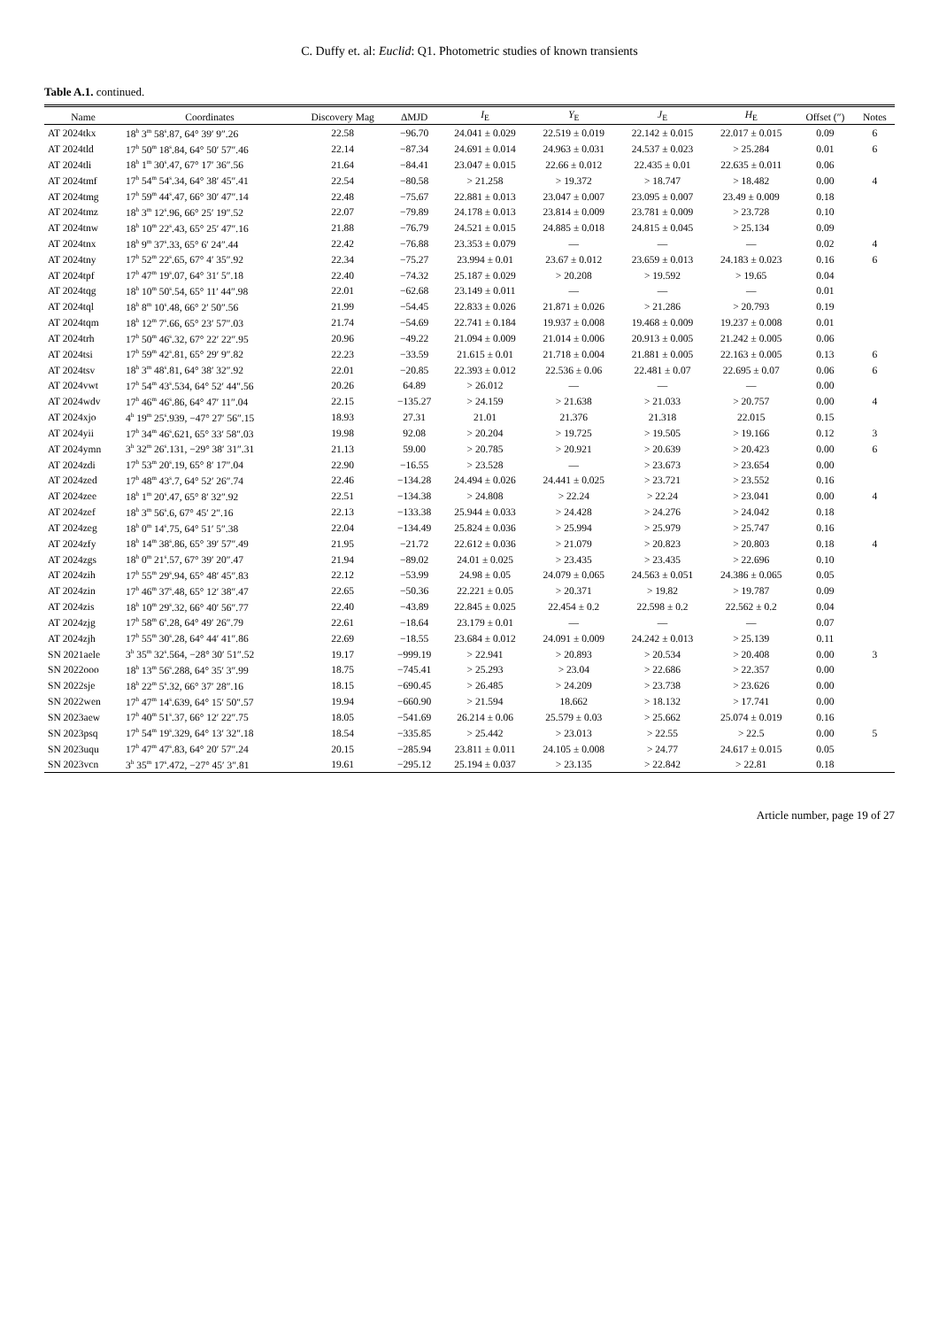C. Duffy et. al: Euclid: Q1. Photometric studies of known transients
Table A.1. continued.
| Name | Coordinates | Discovery Mag | ΔMJD | I<sub>E</sub> | Y<sub>E</sub> | J<sub>E</sub> | H<sub>E</sub> | Offset (″) | Notes |
| --- | --- | --- | --- | --- | --- | --- | --- | --- | --- |
| AT 2024tkx | 18<sup>h</sup> 3<sup>m</sup> 58<sup>s</sup>.87, 64° 39′ 9″.26 | 22.58 | −96.70 | 24.041 ± 0.029 | 22.519 ± 0.019 | 22.142 ± 0.015 | 22.017 ± 0.015 | 0.09 | 6 |
| AT 2024tld | 17<sup>h</sup> 50<sup>m</sup> 18<sup>s</sup>.84, 64° 50′ 57″.46 | 22.14 | −87.34 | 24.691 ± 0.014 | 24.963 ± 0.031 | 24.537 ± 0.023 | > 25.284 | 0.01 | 6 |
| AT 2024tli | 18<sup>h</sup> 1<sup>m</sup> 30<sup>s</sup>.47, 67° 17′ 36″.56 | 21.64 | −84.41 | 23.047 ± 0.015 | 22.66 ± 0.012 | 22.435 ± 0.01 | 22.635 ± 0.011 | 0.06 | |
| AT 2024tmf | 17<sup>h</sup> 54<sup>m</sup> 54<sup>s</sup>.34, 64° 38′ 45″.41 | 22.54 | −80.58 | > 21.258 | > 19.372 | > 18.747 | > 18.482 | 0.00 | 4 |
| AT 2024tmg | 17<sup>h</sup> 59<sup>m</sup> 44<sup>s</sup>.47, 66° 30′ 47″.14 | 22.48 | −75.67 | 22.881 ± 0.013 | 23.047 ± 0.007 | 23.095 ± 0.007 | 23.49 ± 0.009 | 0.18 | |
| AT 2024tmz | 18<sup>h</sup> 3<sup>m</sup> 12<sup>s</sup>.96, 66° 25′ 19″.52 | 22.07 | −79.89 | 24.178 ± 0.013 | 23.814 ± 0.009 | 23.781 ± 0.009 | > 23.728 | 0.10 | |
| AT 2024tnw | 18<sup>h</sup> 10<sup>m</sup> 22<sup>s</sup>.43, 65° 25′ 47″.16 | 21.88 | −76.79 | 24.521 ± 0.015 | 24.885 ± 0.018 | 24.815 ± 0.045 | > 25.134 | 0.09 | |
| AT 2024tnx | 18<sup>h</sup> 9<sup>m</sup> 37<sup>s</sup>.33, 65° 6′ 24″.44 | 22.42 | −76.88 | 23.353 ± 0.079 | — | — | — | 0.02 | 4 |
| AT 2024tny | 17<sup>h</sup> 52<sup>m</sup> 22<sup>s</sup>.65, 67° 4′ 35″.92 | 22.34 | −75.27 | 23.994 ± 0.01 | 23.67 ± 0.012 | 23.659 ± 0.013 | 24.183 ± 0.023 | 0.16 | 6 |
| AT 2024tpf | 17<sup>h</sup> 47<sup>m</sup> 19<sup>s</sup>.07, 64° 31′ 5″.18 | 22.40 | −74.32 | 25.187 ± 0.029 | > 20.208 | > 19.592 | > 19.65 | 0.04 | |
| AT 2024tqg | 18<sup>h</sup> 10<sup>m</sup> 50<sup>s</sup>.54, 65° 11′ 44″.98 | 22.01 | −62.68 | 23.149 ± 0.011 | — | — | — | 0.01 | |
| AT 2024tql | 18<sup>h</sup> 8<sup>m</sup> 10<sup>s</sup>.48, 66° 2′ 50″.56 | 21.99 | −54.45 | 22.833 ± 0.026 | 21.871 ± 0.026 | > 21.286 | > 20.793 | 0.19 | |
| AT 2024tqm | 18<sup>h</sup> 12<sup>m</sup> 7<sup>s</sup>.66, 65° 23′ 57″.03 | 21.74 | −54.69 | 22.741 ± 0.184 | 19.937 ± 0.008 | 19.468 ± 0.009 | 19.237 ± 0.008 | 0.01 | |
| AT 2024trh | 17<sup>h</sup> 50<sup>m</sup> 46<sup>s</sup>.32, 67° 22′ 22″.95 | 20.96 | −49.22 | 21.094 ± 0.009 | 21.014 ± 0.006 | 20.913 ± 0.005 | 21.242 ± 0.005 | 0.06 | |
| AT 2024tsi | 17<sup>h</sup> 59<sup>m</sup> 42<sup>s</sup>.81, 65° 29′ 9″.82 | 22.23 | −33.59 | 21.615 ± 0.01 | 21.718 ± 0.004 | 21.881 ± 0.005 | 22.163 ± 0.005 | 0.13 | 6 |
| AT 2024tsv | 18<sup>h</sup> 3<sup>m</sup> 48<sup>s</sup>.81, 64° 38′ 32″.92 | 22.01 | −20.85 | 22.393 ± 0.012 | 22.536 ± 0.06 | 22.481 ± 0.07 | 22.695 ± 0.07 | 0.06 | 6 |
| AT 2024vwt | 17<sup>h</sup> 54<sup>m</sup> 43<sup>s</sup>.534, 64° 52′ 44″.56 | 20.26 | 64.89 | > 26.012 | — | — | — | 0.00 | |
| AT 2024wdv | 17<sup>h</sup> 46<sup>m</sup> 46<sup>s</sup>.86, 64° 47′ 11″.04 | 22.15 | −135.27 | > 24.159 | > 21.638 | > 21.033 | > 20.757 | 0.00 | 4 |
| AT 2024xjo | 4<sup>h</sup> 19<sup>m</sup> 25<sup>s</sup>.939, −47° 27′ 56″.15 | 18.93 | 27.31 | 21.01 | 21.376 | 21.318 | 22.015 | 0.15 | |
| AT 2024yii | 17<sup>h</sup> 34<sup>m</sup> 46<sup>s</sup>.621, 65° 33′ 58″.03 | 19.98 | 92.08 | > 20.204 | > 19.725 | > 19.505 | > 19.166 | 0.12 | 3 |
| AT 2024ymn | 3<sup>h</sup> 32<sup>m</sup> 26<sup>s</sup>.131, −29° 38′ 31″.31 | 21.13 | 59.00 | > 20.785 | > 20.921 | > 20.639 | > 20.423 | 0.00 | 6 |
| AT 2024zdi | 17<sup>h</sup> 53<sup>m</sup> 20<sup>s</sup>.19, 65° 8′ 17″.04 | 22.90 | −16.55 | > 23.528 | — | > 23.673 | > 23.654 | 0.00 | |
| AT 2024zed | 17<sup>h</sup> 48<sup>m</sup> 43<sup>s</sup>.7, 64° 52′ 26″.74 | 22.46 | −134.28 | 24.494 ± 0.026 | 24.441 ± 0.025 | > 23.721 | > 23.552 | 0.16 | |
| AT 2024zee | 18<sup>h</sup> 1<sup>m</sup> 20<sup>s</sup>.47, 65° 8′ 32″.92 | 22.51 | −134.38 | > 24.808 | > 22.24 | > 22.24 | > 23.041 | 0.00 | 4 |
| AT 2024zef | 18<sup>h</sup> 3<sup>m</sup> 56<sup>s</sup>.6, 67° 45′ 2″.16 | 22.13 | −133.38 | 25.944 ± 0.033 | > 24.428 | > 24.276 | > 24.042 | 0.18 | |
| AT 2024zeg | 18<sup>h</sup> 0<sup>m</sup> 14<sup>s</sup>.75, 64° 51′ 5″.38 | 22.04 | −134.49 | 25.824 ± 0.036 | > 25.994 | > 25.979 | > 25.747 | 0.16 | |
| AT 2024zfy | 18<sup>h</sup> 14<sup>m</sup> 38<sup>s</sup>.86, 65° 39′ 57″.49 | 21.95 | −21.72 | 22.612 ± 0.036 | > 21.079 | > 20.823 | > 20.803 | 0.18 | 4 |
| AT 2024zgs | 18<sup>h</sup> 0<sup>m</sup> 21<sup>s</sup>.57, 67° 39′ 20″.47 | 21.94 | −89.02 | 24.01 ± 0.025 | > 23.435 | > 23.435 | > 22.696 | 0.10 | |
| AT 2024zih | 17<sup>h</sup> 55<sup>m</sup> 29<sup>s</sup>.94, 65° 48′ 45″.83 | 22.12 | −53.99 | 24.98 ± 0.05 | 24.079 ± 0.065 | 24.563 ± 0.051 | 24.386 ± 0.065 | 0.05 | |
| AT 2024zin | 17<sup>h</sup> 46<sup>m</sup> 37<sup>s</sup>.48, 65° 12′ 38″.47 | 22.65 | −50.36 | 22.221 ± 0.05 | > 20.371 | > 19.82 | > 19.787 | 0.09 | |
| AT 2024zis | 18<sup>h</sup> 10<sup>m</sup> 29<sup>s</sup>.32, 66° 40′ 56″.77 | 22.40 | −43.89 | 22.845 ± 0.025 | 22.454 ± 0.2 | 22.598 ± 0.2 | 22.562 ± 0.2 | 0.04 | |
| AT 2024zjg | 17<sup>h</sup> 58<sup>m</sup> 6<sup>s</sup>.28, 64° 49′ 26″.79 | 22.61 | −18.64 | 23.179 ± 0.01 | — | — | — | 0.07 | |
| AT 2024zjh | 17<sup>h</sup> 55<sup>m</sup> 30<sup>s</sup>.28, 64° 44′ 41″.86 | 22.69 | −18.55 | 23.684 ± 0.012 | 24.091 ± 0.009 | 24.242 ± 0.013 | > 25.139 | 0.11 | |
| SN 2021aele | 3<sup>h</sup> 35<sup>m</sup> 32<sup>s</sup>.564, −28° 30′ 51″.52 | 19.17 | −999.19 | > 22.941 | > 20.893 | > 20.534 | > 20.408 | 0.00 | 3 |
| SN 2022ooo | 18<sup>h</sup> 13<sup>m</sup> 56<sup>s</sup>.288, 64° 35′ 3″.99 | 18.75 | −745.41 | > 25.293 | > 23.04 | > 22.686 | > 22.357 | 0.00 | |
| SN 2022sje | 18<sup>h</sup> 22<sup>m</sup> 5<sup>s</sup>.32, 66° 37′ 28″.16 | 18.15 | −690.45 | > 26.485 | > 24.209 | > 23.738 | > 23.626 | 0.00 | |
| SN 2022wen | 17<sup>h</sup> 47<sup>m</sup> 14<sup>s</sup>.639, 64° 15′ 50″.57 | 19.94 | −660.90 | > 21.594 | 18.662 | > 18.132 | > 17.741 | 0.00 | |
| SN 2023aew | 17<sup>h</sup> 40<sup>m</sup> 51<sup>s</sup>.37, 66° 12′ 22″.75 | 18.05 | −541.69 | 26.214 ± 0.06 | 25.579 ± 0.03 | > 25.662 | 25.074 ± 0.019 | 0.16 | |
| SN 2023psq | 17<sup>h</sup> 54<sup>m</sup> 19<sup>s</sup>.329, 64° 13′ 32″.18 | 18.54 | −335.85 | > 25.442 | > 23.013 | > 22.55 | > 22.5 | 0.00 | 5 |
| SN 2023uqu | 17<sup>h</sup> 47<sup>m</sup> 47<sup>s</sup>.83, 64° 20′ 57″.24 | 20.15 | −285.94 | 23.811 ± 0.011 | 24.105 ± 0.008 | > 24.77 | 24.617 ± 0.015 | 0.05 | |
| SN 2023vcn | 3<sup>h</sup> 35<sup>m</sup> 17<sup>s</sup>.472, −27° 45′ 3″.81 | 19.61 | −295.12 | 25.194 ± 0.037 | > 23.135 | > 22.842 | > 22.81 | 0.18 | |
Article number, page 19 of 27